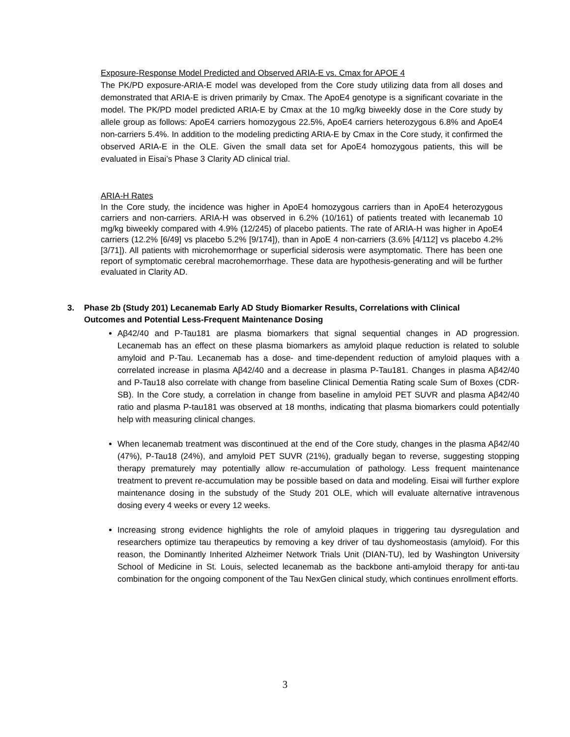Exposure-Response Model Predicted and Observed ARIA-E vs. Cmax for APOE 4
The PK/PD exposure-ARIA-E model was developed from the Core study utilizing data from all doses and demonstrated that ARIA-E is driven primarily by Cmax. The ApoE4 genotype is a significant covariate in the model. The PK/PD model predicted ARIA-E by Cmax at the 10 mg/kg biweekly dose in the Core study by allele group as follows: ApoE4 carriers homozygous 22.5%, ApoE4 carriers heterozygous 6.8% and ApoE4 non-carriers 5.4%. In addition to the modeling predicting ARIA-E by Cmax in the Core study, it confirmed the observed ARIA-E in the OLE. Given the small data set for ApoE4 homozygous patients, this will be evaluated in Eisai’s Phase 3 Clarity AD clinical trial.
ARIA-H Rates
In the Core study, the incidence was higher in ApoE4 homozygous carriers than in ApoE4 heterozygous carriers and non-carriers. ARIA-H was observed in 6.2% (10/161) of patients treated with lecanemab 10 mg/kg biweekly compared with 4.9% (12/245) of placebo patients. The rate of ARIA-H was higher in ApoE4 carriers (12.2% [6/49] vs placebo 5.2% [9/174]), than in ApoE 4 non-carriers (3.6% [4/112] vs placebo 4.2% [3/71]). All patients with microhemorrhage or superficial siderosis were asymptomatic. There has been one report of symptomatic cerebral macrohemorrhage. These data are hypothesis-generating and will be further evaluated in Clarity AD.
3. Phase 2b (Study 201) Lecanemab Early AD Study Biomarker Results, Correlations with Clinical
Outcomes and Potential Less-Frequent Maintenance Dosing
Aβ42/40 and P-Tau181 are plasma biomarkers that signal sequential changes in AD progression. Lecanemab has an effect on these plasma biomarkers as amyloid plaque reduction is related to soluble amyloid and P-Tau. Lecanemab has a dose- and time-dependent reduction of amyloid plaques with a correlated increase in plasma Aβ42/40 and a decrease in plasma P-Tau181. Changes in plasma Aβ42/40 and P-Tau18 also correlate with change from baseline Clinical Dementia Rating scale Sum of Boxes (CDR-SB). In the Core study, a correlation in change from baseline in amyloid PET SUVR and plasma Aβ42/40 ratio and plasma P-tau181 was observed at 18 months, indicating that plasma biomarkers could potentially help with measuring clinical changes.
When lecanemab treatment was discontinued at the end of the Core study, changes in the plasma Aβ42/40 (47%), P-Tau18 (24%), and amyloid PET SUVR (21%), gradually began to reverse, suggesting stopping therapy prematurely may potentially allow re-accumulation of pathology. Less frequent maintenance treatment to prevent re-accumulation may be possible based on data and modeling. Eisai will further explore maintenance dosing in the substudy of the Study 201 OLE, which will evaluate alternative intravenous dosing every 4 weeks or every 12 weeks.
Increasing strong evidence highlights the role of amyloid plaques in triggering tau dysregulation and researchers optimize tau therapeutics by removing a key driver of tau dyshomeostasis (amyloid). For this reason, the Dominantly Inherited Alzheimer Network Trials Unit (DIAN-TU), led by Washington University School of Medicine in St. Louis, selected lecanemab as the backbone anti-amyloid therapy for anti-tau combination for the ongoing component of the Tau NexGen clinical study, which continues enrollment efforts.
3